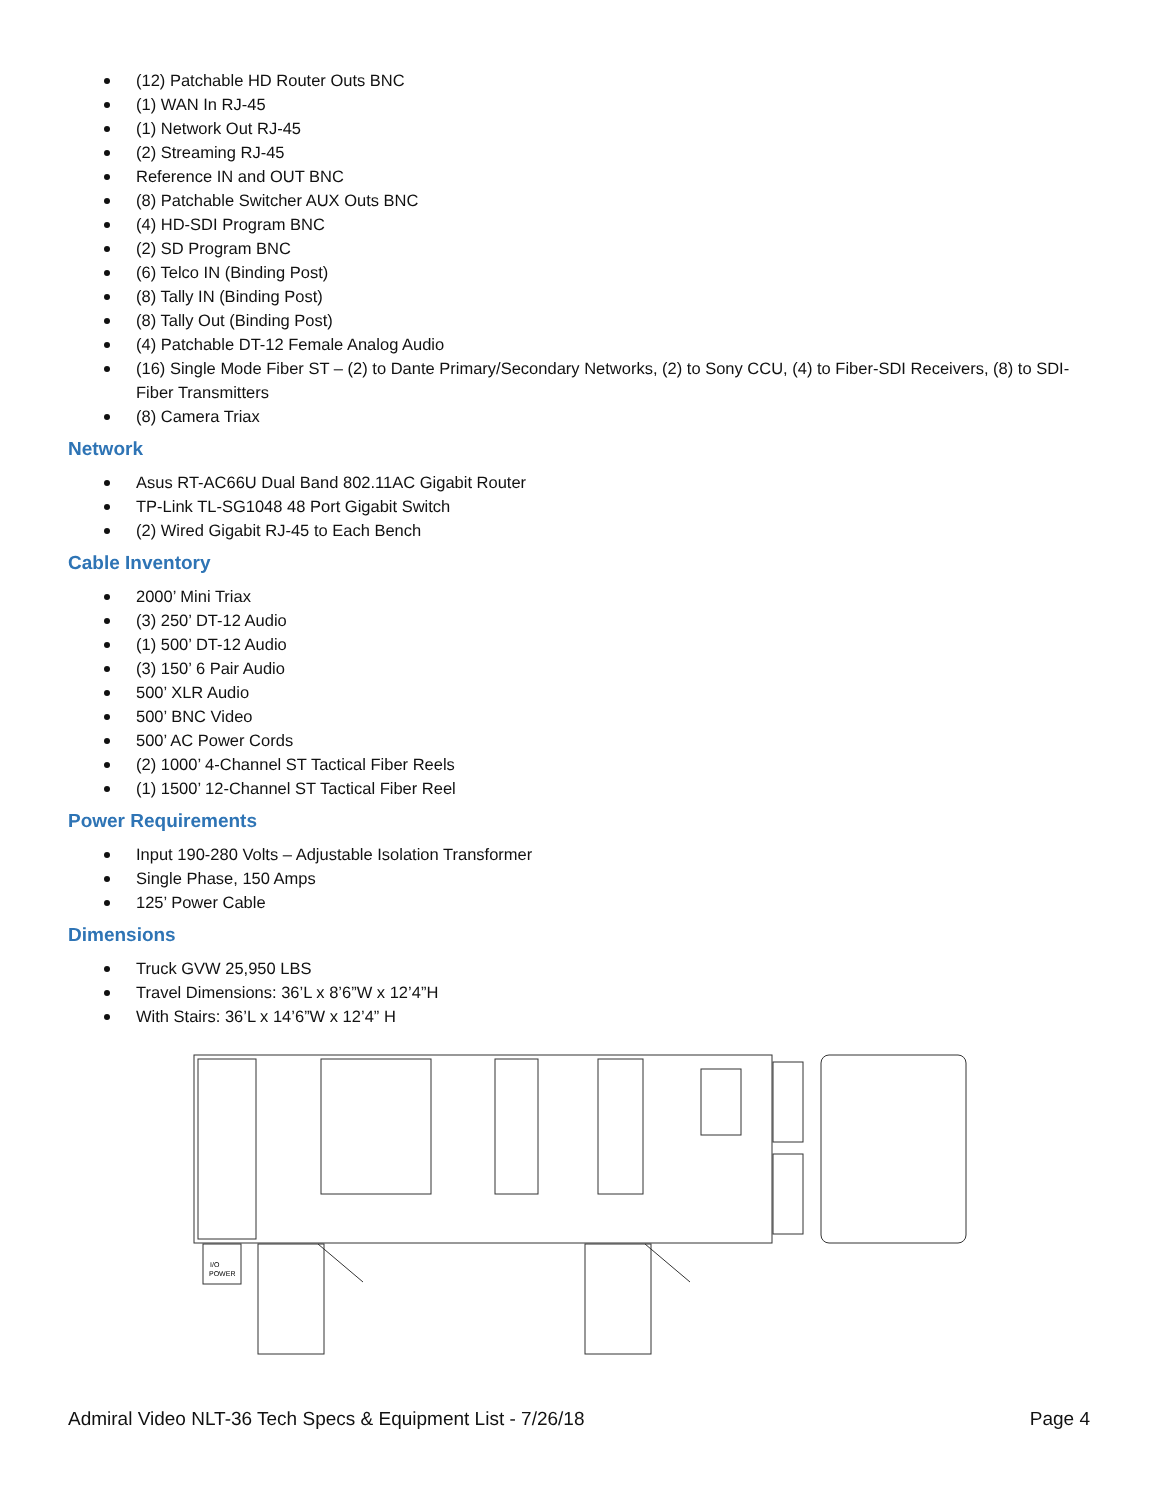(12) Patchable HD Router Outs BNC
(1) WAN In RJ-45
(1) Network Out RJ-45
(2) Streaming RJ-45
Reference IN and OUT BNC
(8) Patchable Switcher AUX Outs BNC
(4) HD-SDI Program BNC
(2) SD Program BNC
(6) Telco IN (Binding Post)
(8) Tally IN (Binding Post)
(8) Tally Out (Binding Post)
(4) Patchable DT-12 Female Analog Audio
(16) Single Mode Fiber ST – (2) to Dante Primary/Secondary Networks, (2) to Sony CCU, (4) to Fiber-SDI Receivers, (8) to SDI-Fiber Transmitters
(8) Camera Triax
Network
Asus RT-AC66U Dual Band 802.11AC Gigabit Router
TP-Link TL-SG1048 48 Port Gigabit Switch
(2) Wired Gigabit RJ-45 to Each Bench
Cable Inventory
2000’ Mini Triax
(3) 250’ DT-12 Audio
(1) 500’ DT-12 Audio
(3) 150’ 6 Pair Audio
500’ XLR Audio
500’ BNC Video
500’ AC Power Cords
(2) 1000’ 4-Channel ST Tactical Fiber Reels
(1) 1500’ 12-Channel ST Tactical Fiber Reel
Power Requirements
Input 190-280 Volts – Adjustable Isolation Transformer
Single Phase, 150 Amps
125’ Power Cable
Dimensions
Truck GVW 25,950 LBS
Travel Dimensions: 36’L x 8’6”W x 12’4”H
With Stairs: 36’L x 14’6”W x 12’4” H
I/O
POWER
Admiral Video NLT-36 Tech Specs & Equipment List - 7/26/18 Page 4